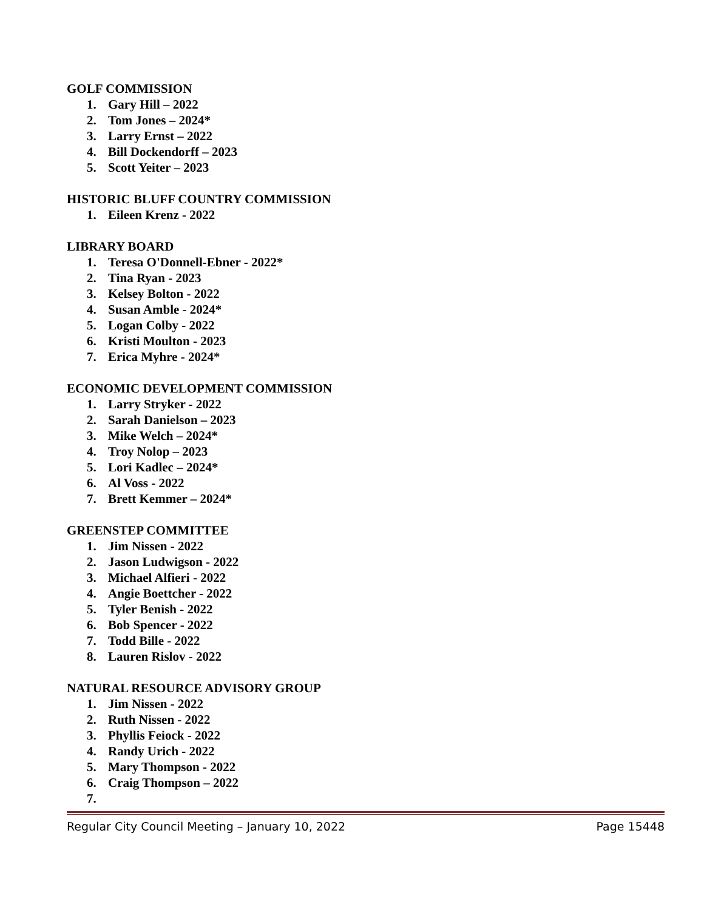GOLF COMMISSION
1. Gary Hill – 2022
2. Tom Jones – 2024*
3. Larry Ernst – 2022
4. Bill Dockendorff – 2023
5. Scott Yeiter – 2023
HISTORIC BLUFF COUNTRY COMMISSION
1. Eileen Krenz - 2022
LIBRARY BOARD
1. Teresa O'Donnell-Ebner - 2022*
2. Tina Ryan - 2023
3. Kelsey Bolton - 2022
4. Susan Amble - 2024*
5. Logan Colby - 2022
6. Kristi Moulton - 2023
7. Erica Myhre - 2024*
ECONOMIC DEVELOPMENT COMMISSION
1. Larry Stryker - 2022
2. Sarah Danielson – 2023
3. Mike Welch – 2024*
4. Troy Nolop – 2023
5. Lori Kadlec – 2024*
6. Al Voss - 2022
7. Brett Kemmer – 2024*
GREENSTEP COMMITTEE
1. Jim Nissen - 2022
2. Jason Ludwigson - 2022
3. Michael Alfieri - 2022
4. Angie Boettcher - 2022
5. Tyler Benish - 2022
6. Bob Spencer - 2022
7. Todd Bille - 2022
8. Lauren Rislov - 2022
NATURAL RESOURCE ADVISORY GROUP
1. Jim Nissen - 2022
2. Ruth Nissen - 2022
3. Phyllis Feiock - 2022
4. Randy Urich - 2022
5. Mary Thompson - 2022
6. Craig Thompson – 2022
7.
Regular City Council Meeting – January 10, 2022 Page 15448